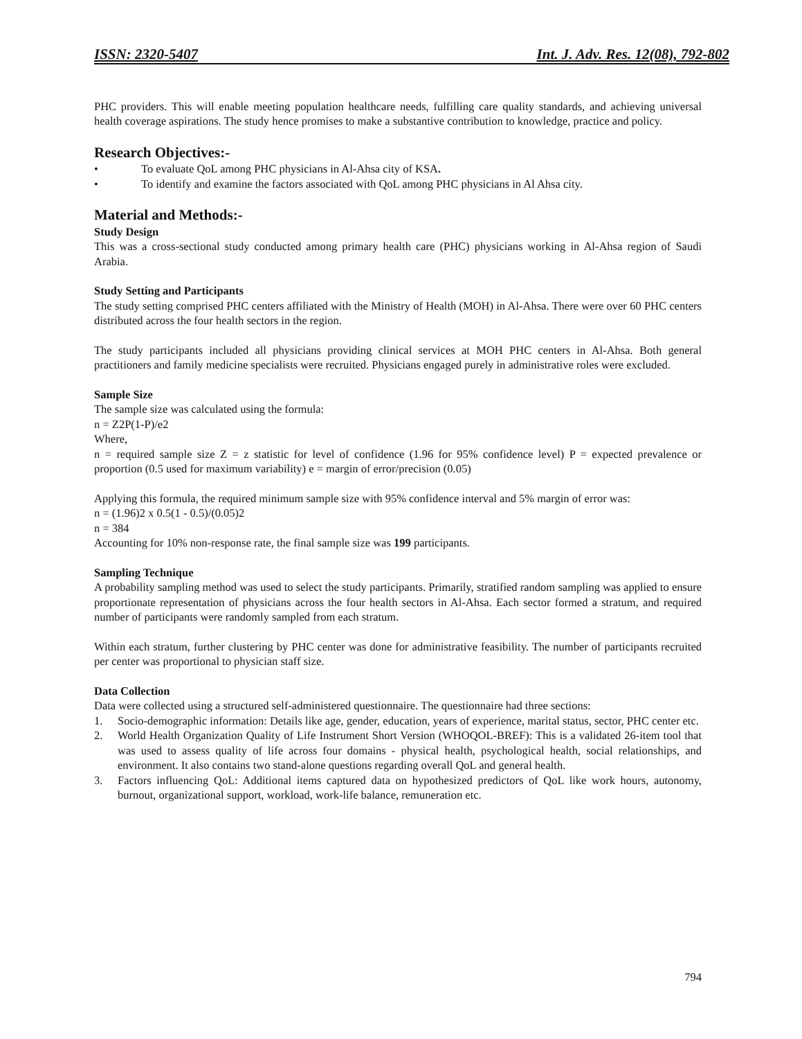ISSN: 2320-5407 Int. J. Adv. Res. 12(08), 792-802
PHC providers. This will enable meeting population healthcare needs, fulfilling care quality standards, and achieving universal health coverage aspirations. The study hence promises to make a substantive contribution to knowledge, practice and policy.
Research Objectives:-
• To evaluate QoL among PHC physicians in Al-Ahsa city of KSA.
• To identify and examine the factors associated with QoL among PHC physicians in Al Ahsa city.
Material and Methods:-
Study Design
This was a cross-sectional study conducted among primary health care (PHC) physicians working in Al-Ahsa region of Saudi Arabia.
Study Setting and Participants
The study setting comprised PHC centers affiliated with the Ministry of Health (MOH) in Al-Ahsa. There were over 60 PHC centers distributed across the four health sectors in the region.
The study participants included all physicians providing clinical services at MOH PHC centers in Al-Ahsa. Both general practitioners and family medicine specialists were recruited. Physicians engaged purely in administrative roles were excluded.
Sample Size
The sample size was calculated using the formula:
n = Z2P(1-P)/e2
Where,
n = required sample size Z = z statistic for level of confidence (1.96 for 95% confidence level) P = expected prevalence or proportion (0.5 used for maximum variability) e = margin of error/precision (0.05)
Applying this formula, the required minimum sample size with 95% confidence interval and 5% margin of error was:
n = (1.96)2 x 0.5(1 - 0.5)/(0.05)2
n = 384
Accounting for 10% non-response rate, the final sample size was 199 participants.
Sampling Technique
A probability sampling method was used to select the study participants. Primarily, stratified random sampling was applied to ensure proportionate representation of physicians across the four health sectors in Al-Ahsa. Each sector formed a stratum, and required number of participants were randomly sampled from each stratum.
Within each stratum, further clustering by PHC center was done for administrative feasibility. The number of participants recruited per center was proportional to physician staff size.
Data Collection
Data were collected using a structured self-administered questionnaire. The questionnaire had three sections:
1. Socio-demographic information: Details like age, gender, education, years of experience, marital status, sector, PHC center etc.
2. World Health Organization Quality of Life Instrument Short Version (WHOQOL-BREF): This is a validated 26-item tool that was used to assess quality of life across four domains - physical health, psychological health, social relationships, and environment. It also contains two stand-alone questions regarding overall QoL and general health.
3. Factors influencing QoL: Additional items captured data on hypothesized predictors of QoL like work hours, autonomy, burnout, organizational support, workload, work-life balance, remuneration etc.
794